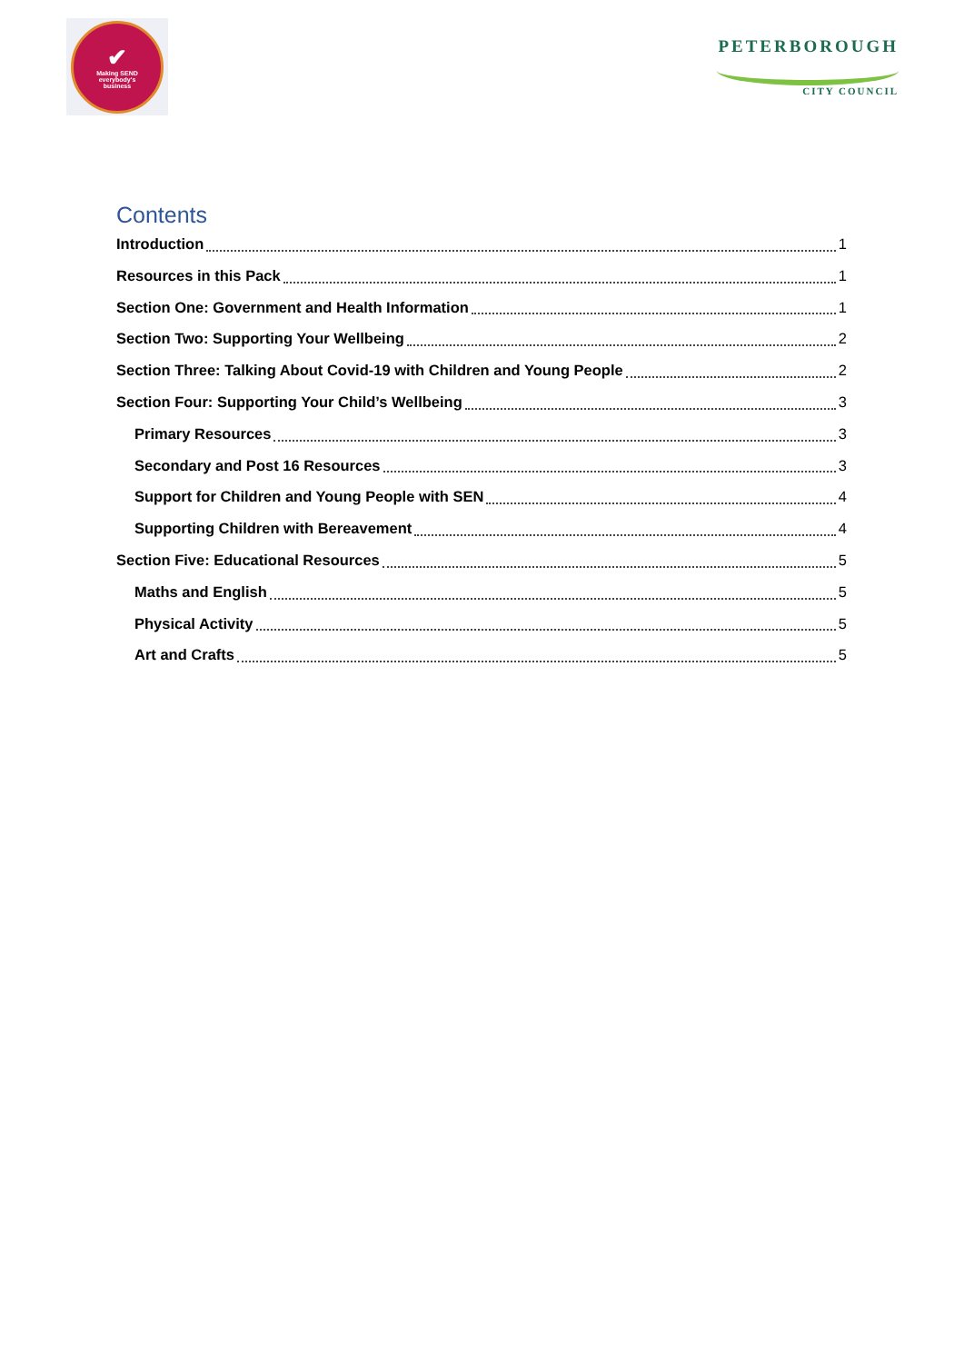✔
Making SEND
everybody's
business
PETERBOROUGH
CITY COUNCIL
Contents
Introduction 1
Resources in this Pack 1
Section One: Government and Health Information 1
Section Two: Supporting Your Wellbeing 2
Section Three: Talking About Covid-19 with Children and Young People 2
Section Four: Supporting Your Child’s Wellbeing 3
Primary Resources 3
Secondary and Post 16 Resources 3
Support for Children and Young People with SEN 4
Supporting Children with Bereavement 4
Section Five: Educational Resources 5
Maths and English 5
Physical Activity 5
Art and Crafts 5